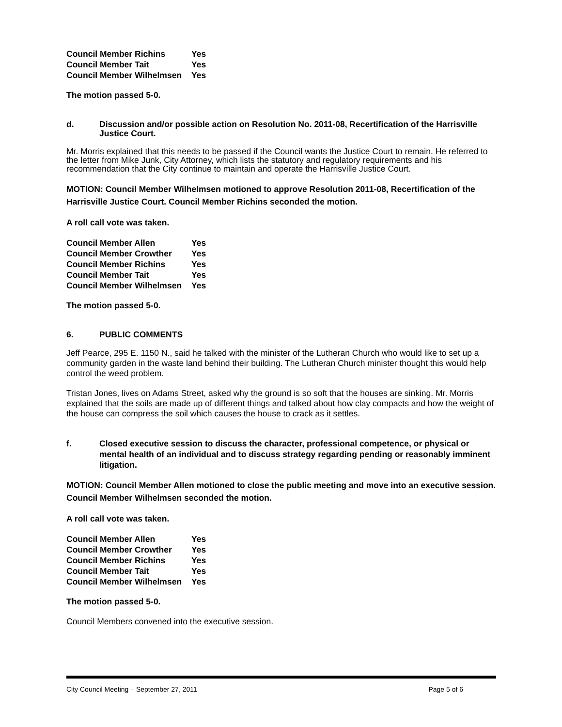| Council Member Richins | Yes |
| Council Member Tait | Yes |
| Council Member Wilhelmsen | Yes |
The motion passed 5-0.
d. Discussion and/or possible action on Resolution No. 2011-08, Recertification of the Harrisville Justice Court.
Mr. Morris explained that this needs to be passed if the Council wants the Justice Court to remain. He referred to the letter from Mike Junk, City Attorney, which lists the statutory and regulatory requirements and his recommendation that the City continue to maintain and operate the Harrisville Justice Court.
MOTION: Council Member Wilhelmsen motioned to approve Resolution 2011-08, Recertification of the Harrisville Justice Court. Council Member Richins seconded the motion.
A roll call vote was taken.
| Council Member Allen | Yes |
| Council Member Crowther | Yes |
| Council Member Richins | Yes |
| Council Member Tait | Yes |
| Council Member Wilhelmsen | Yes |
The motion passed 5-0.
6. PUBLIC COMMENTS
Jeff Pearce, 295 E. 1150 N., said he talked with the minister of the Lutheran Church who would like to set up a community garden in the waste land behind their building. The Lutheran Church minister thought this would help control the weed problem.
Tristan Jones, lives on Adams Street, asked why the ground is so soft that the houses are sinking. Mr. Morris explained that the soils are made up of different things and talked about how clay compacts and how the weight of the house can compress the soil which causes the house to crack as it settles.
f. Closed executive session to discuss the character, professional competence, or physical or mental health of an individual and to discuss strategy regarding pending or reasonably imminent litigation.
MOTION: Council Member Allen motioned to close the public meeting and move into an executive session. Council Member Wilhelmsen seconded the motion.
A roll call vote was taken.
| Council Member Allen | Yes |
| Council Member Crowther | Yes |
| Council Member Richins | Yes |
| Council Member Tait | Yes |
| Council Member Wilhelmsen | Yes |
The motion passed 5-0.
Council Members convened into the executive session.
City Council Meeting – September 27, 2011 Page 5 of 6